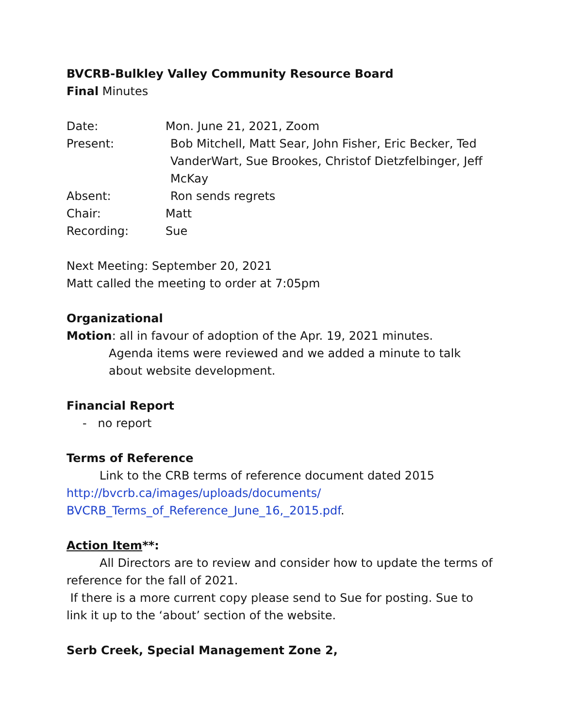BVCRB-Bulkley Valley Community Resource Board
Final Minutes
| Date: | Mon. June 21, 2021, Zoom |
| Present: | Bob Mitchell, Matt Sear, John Fisher, Eric Becker, Ted VanderWart, Sue Brookes, Christof Dietzfelbinger, Jeff McKay |
| Absent: | Ron sends regrets |
| Chair: | Matt |
| Recording: | Sue |
Next Meeting: September 20, 2021
Matt called the meeting to order at 7:05pm
Organizational
Motion: all in favour of adoption of the Apr. 19, 2021 minutes.
Agenda items were reviewed and we added a minute to talk about website development.
Financial Report
- no report
Terms of Reference
Link to the CRB terms of reference document dated 2015
http://bvcrb.ca/images/uploads/documents/
BVCRB_Terms_of_Reference_June_16,_2015.pdf.
Action Item**:
All Directors are to review and consider how to update the terms of reference for the fall of 2021.
If there is a more current copy please send to Sue for posting. Sue to link it up to the ‘about’ section of the website.
Serb Creek, Special Management Zone 2,